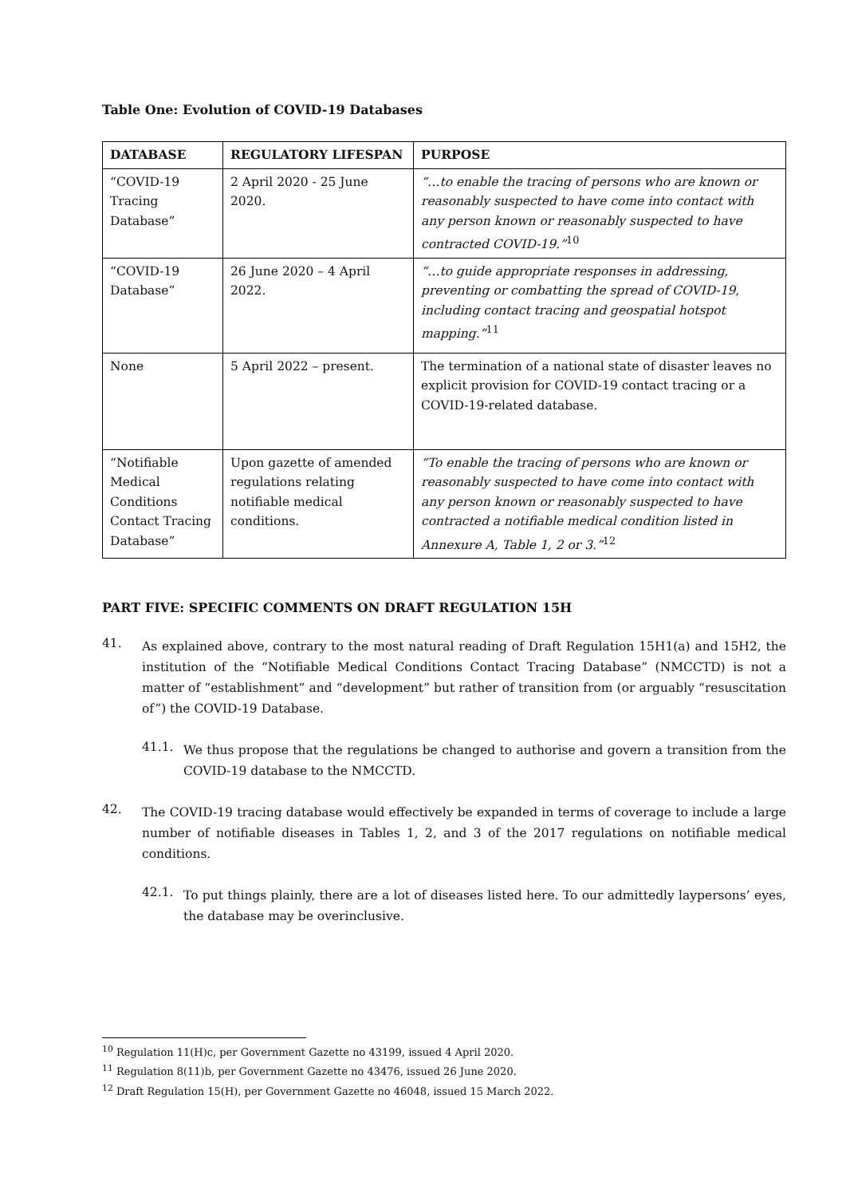Table One: Evolution of COVID-19 Databases
| DATABASE | REGULATORY LIFESPAN | PURPOSE |
| --- | --- | --- |
| “COVID-19 Tracing Database” | 2 April 2020 - 25 June 2020. | “…to enable the tracing of persons who are known or reasonably suspected to have come into contact with any person known or reasonably suspected to have contracted COVID-19.”<sup>10</sup> |
| “COVID-19 Database” | 26 June 2020 – 4 April 2022. | “…to guide appropriate responses in addressing, preventing or combatting the spread of COVID-19, including contact tracing and geospatial hotspot mapping.”<sup>11</sup> |
| None | 5 April 2022 – present. | The termination of a national state of disaster leaves no explicit provision for COVID-19 contact tracing or a COVID-19-related database. |
| “Notifiable Medical Conditions Contact Tracing Database” | Upon gazette of amended regulations relating notifiable medical conditions. | “To enable the tracing of persons who are known or reasonably suspected to have come into contact with any person known or reasonably suspected to have contracted a notifiable medical condition listed in Annexure A, Table 1, 2 or 3.”<sup>12</sup> |
PART FIVE: SPECIFIC COMMENTS ON DRAFT REGULATION 15H
41.
As explained above, contrary to the most natural reading of Draft Regulation 15H1(a) and 15H2, the institution of the “Notifiable Medical Conditions Contact Tracing Database” (NMCCTD) is not a matter of “establishment” and “development” but rather of transition from (or arguably “resuscitation of”) the COVID-19 Database.
41.1.
We thus propose that the regulations be changed to authorise and govern a transition from the COVID-19 database to the NMCCTD.
42.
The COVID-19 tracing database would effectively be expanded in terms of coverage to include a large number of notifiable diseases in Tables 1, 2, and 3 of the 2017 regulations on notifiable medical conditions.
42.1.
To put things plainly, there are a lot of diseases listed here. To our admittedly laypersons’ eyes, the database may be overinclusive.
<sup>10</sup> Regulation 11(H)c, per Government Gazette no 43199, issued 4 April 2020.
<sup>11</sup> Regulation 8(11)b, per Government Gazette no 43476, issued 26 June 2020.
<sup>12</sup> Draft Regulation 15(H), per Government Gazette no 46048, issued 15 March 2022.